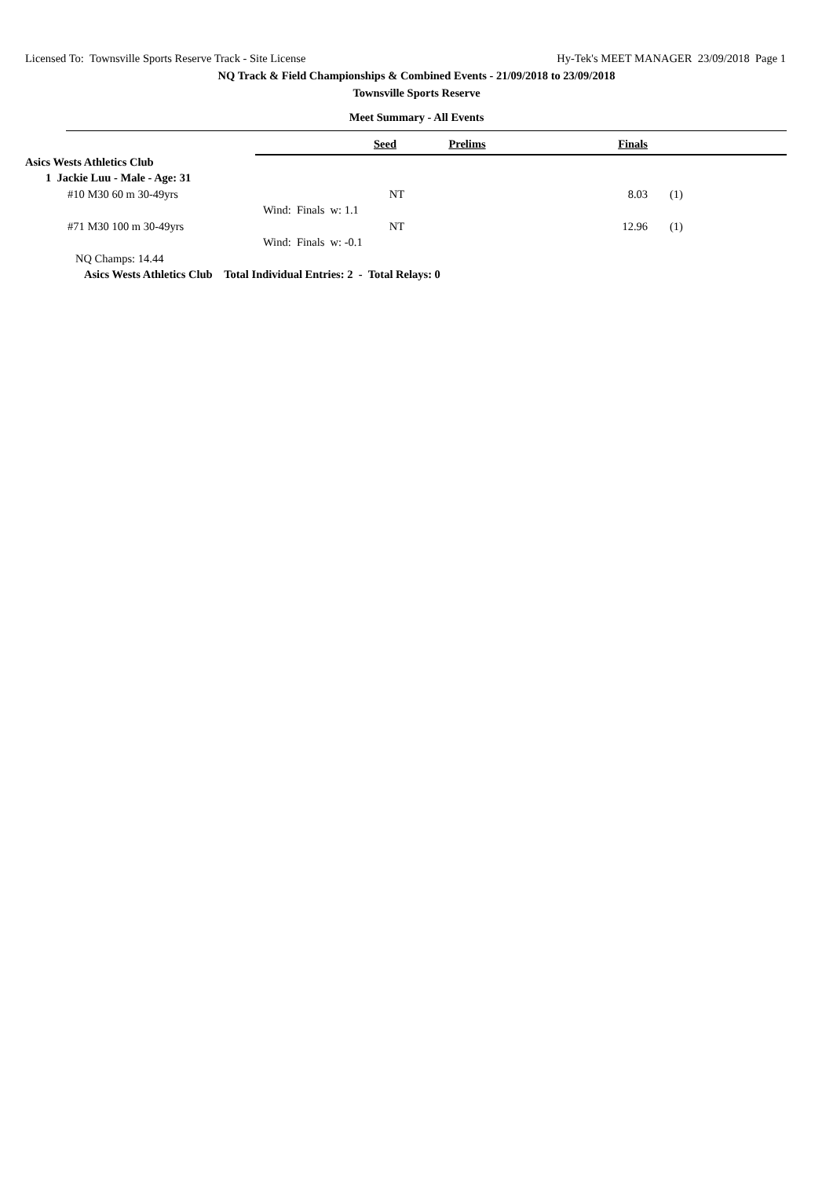Licensed To: Townsville Sports Reserve Track - Site License Hy-Tek's MEET MANAGER 23/09/2018 Page 1
NQ Track & Field Championships & Combined Events - 21/09/2018 to 23/09/2018
Townsville Sports Reserve
Meet Summary - All Events
| | Seed | Prelims | Finals | |
| --- | --- | --- | --- | --- |
| Asics Wests Athletics Club | | | | |
| 1 Jackie Luu - Male - Age: 31 | | | | |
| #10 M30 60 m 30-49yrs | NT | | 8.03 | (1) |
| | Wind: Finals w: 1.1 | | | |
| #71 M30 100 m 30-49yrs | NT | | 12.96 | (1) |
| | Wind: Finals w: -0.1 | | | |
| NQ Champs: 14.44 | | | | |
| Asics Wests Athletics Club Total Individual Entries: 2 - Total Relays: 0 | | | | |